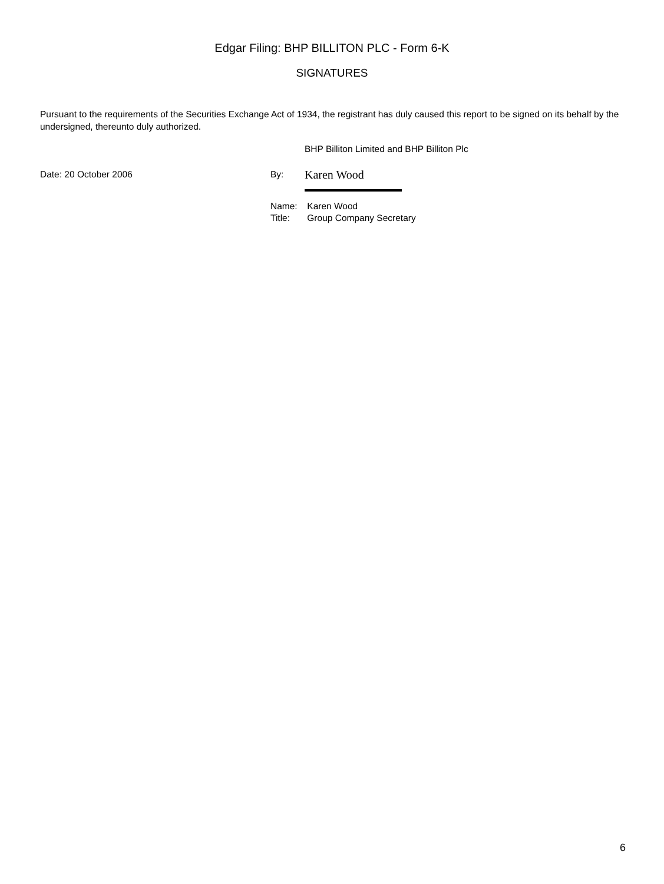Edgar Filing: BHP BILLITON PLC - Form 6-K
SIGNATURES
Pursuant to the requirements of the Securities Exchange Act of 1934, the registrant has duly caused this report to be signed on its behalf by the undersigned, thereunto duly authorized.
BHP Billiton Limited and BHP Billiton Plc
Date: 20 October 2006 By: Karen Wood
Name: Karen Wood
Title: Group Company Secretary
6